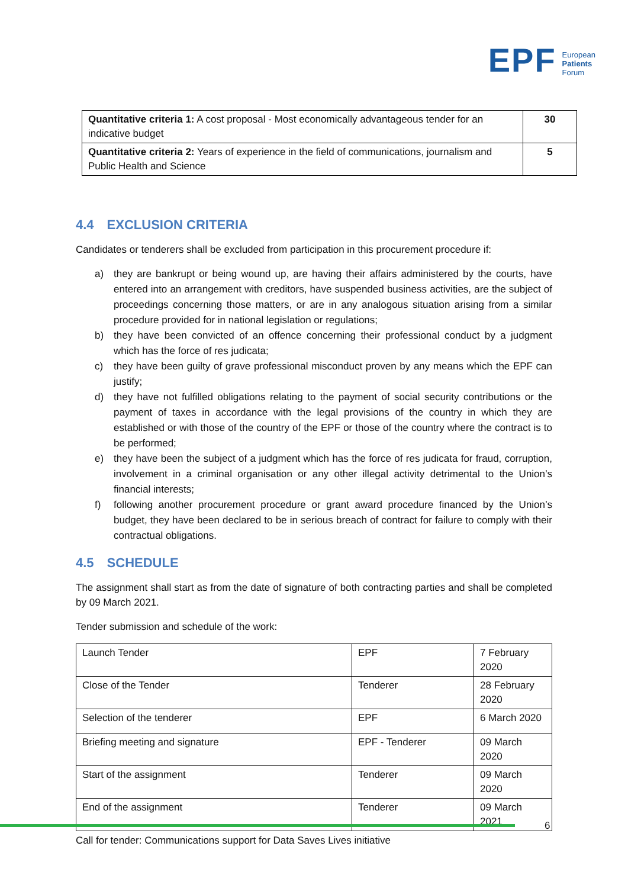EPF
European
Patients
Forum
| Quantitative criteria 1: A cost proposal - Most economically advantageous tender for an indicative budget | 30 |
| Quantitative criteria 2: Years of experience in the field of communications, journalism and Public Health and Science | 5 |
4.4 EXCLUSION CRITERIA
Candidates or tenderers shall be excluded from participation in this procurement procedure if:
a) they are bankrupt or being wound up, are having their affairs administered by the courts, have entered into an arrangement with creditors, have suspended business activities, are the subject of proceedings concerning those matters, or are in any analogous situation arising from a similar procedure provided for in national legislation or regulations;
b) they have been convicted of an offence concerning their professional conduct by a judgment which has the force of res judicata;
c) they have been guilty of grave professional misconduct proven by any means which the EPF can justify;
d) they have not fulfilled obligations relating to the payment of social security contributions or the payment of taxes in accordance with the legal provisions of the country in which they are established or with those of the country of the EPF or those of the country where the contract is to be performed;
e) they have been the subject of a judgment which has the force of res judicata for fraud, corruption, involvement in a criminal organisation or any other illegal activity detrimental to the Union’s financial interests;
f) following another procurement procedure or grant award procedure financed by the Union’s budget, they have been declared to be in serious breach of contract for failure to comply with their contractual obligations.
4.5 SCHEDULE
The assignment shall start as from the date of signature of both contracting parties and shall be completed by 09 March 2021.
Tender submission and schedule of the work:
| Launch Tender | EPF | 7 February 2020 |
| Close of the Tender | Tenderer | 28 February 2020 |
| Selection of the tenderer | EPF | 6 March 2020 |
| Briefing meeting and signature | EPF - Tenderer | 09 March 2020 |
| Start of the assignment | Tenderer | 09 March 2020 |
| End of the assignment | Tenderer | 09 March 2021 |
6
Call for tender: Communications support for Data Saves Lives initiative